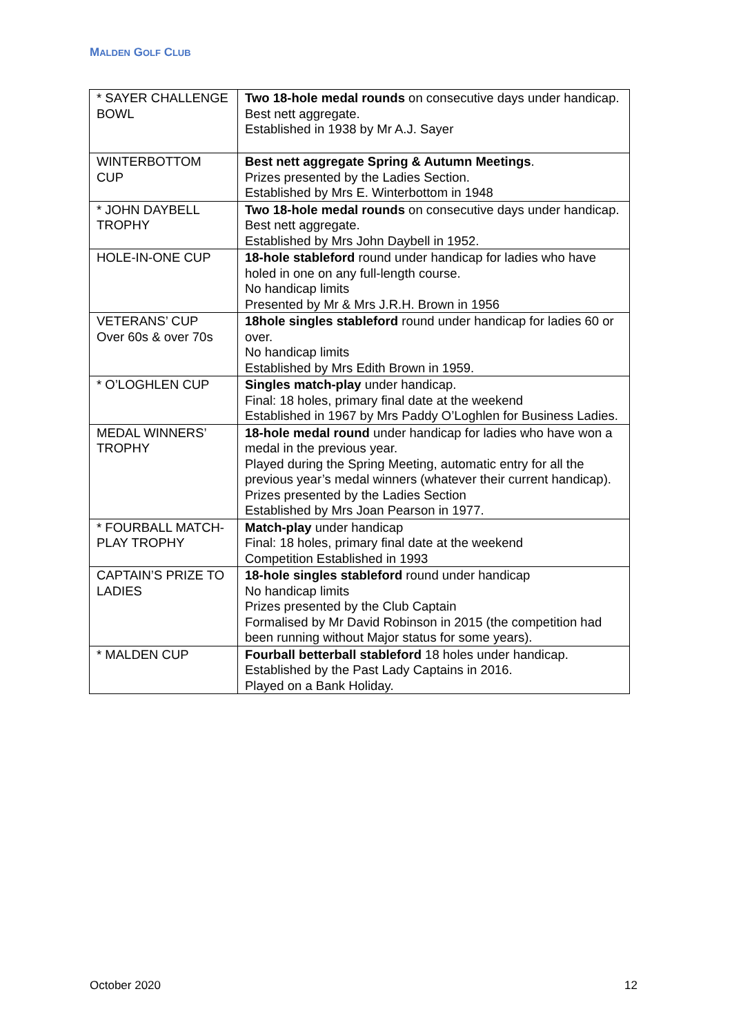MALDEN GOLF CLUB
| * SAYER CHALLENGE BOWL | Two 18-hole medal rounds on consecutive days under handicap. Best nett aggregate. Established in 1938 by Mr A.J. Sayer |
| WINTERBOTTOM CUP | Best nett aggregate Spring & Autumn Meetings . Prizes presented by the Ladies Section. Established by Mrs E. Winterbottom in 1948 |
| * JOHN DAYBELL TROPHY | Two 18-hole medal rounds on consecutive days under handicap. Best nett aggregate. Established by Mrs John Daybell in 1952. |
| HOLE-IN-ONE CUP | 18-hole stableford round under handicap for ladies who have holed in one on any full-length course. No handicap limits Presented by Mr & Mrs J.R.H. Brown in 1956 |
| VETERANS’ CUP Over 60s & over 70s | 18hole singles stableford round under handicap for ladies 60 or over. No handicap limits Established by Mrs Edith Brown in 1959. |
| * O’LOGHLEN CUP | Singles match-play under handicap. Final: 18 holes, primary final date at the weekend Established in 1967 by Mrs Paddy O’Loghlen for Business Ladies. |
| MEDAL WINNERS’ TROPHY | 18-hole medal round under handicap for ladies who have won a medal in the previous year. Played during the Spring Meeting, automatic entry for all the previous year’s medal winners (whatever their current handicap). Prizes presented by the Ladies Section Established by Mrs Joan Pearson in 1977. |
| * FOURBALL MATCH-PLAY TROPHY | Match-play under handicap Final: 18 holes, primary final date at the weekend Competition Established in 1993 |
| CAPTAIN’S PRIZE TO LADIES | 18-hole singles stableford round under handicap No handicap limits Prizes presented by the Club Captain Formalised by Mr David Robinson in 2015 (the competition had been running without Major status for some years). |
| * MALDEN CUP | Fourball betterball stableford 18 holes under handicap. Established by the Past Lady Captains in 2016. Played on a Bank Holiday. |
October 2020 12